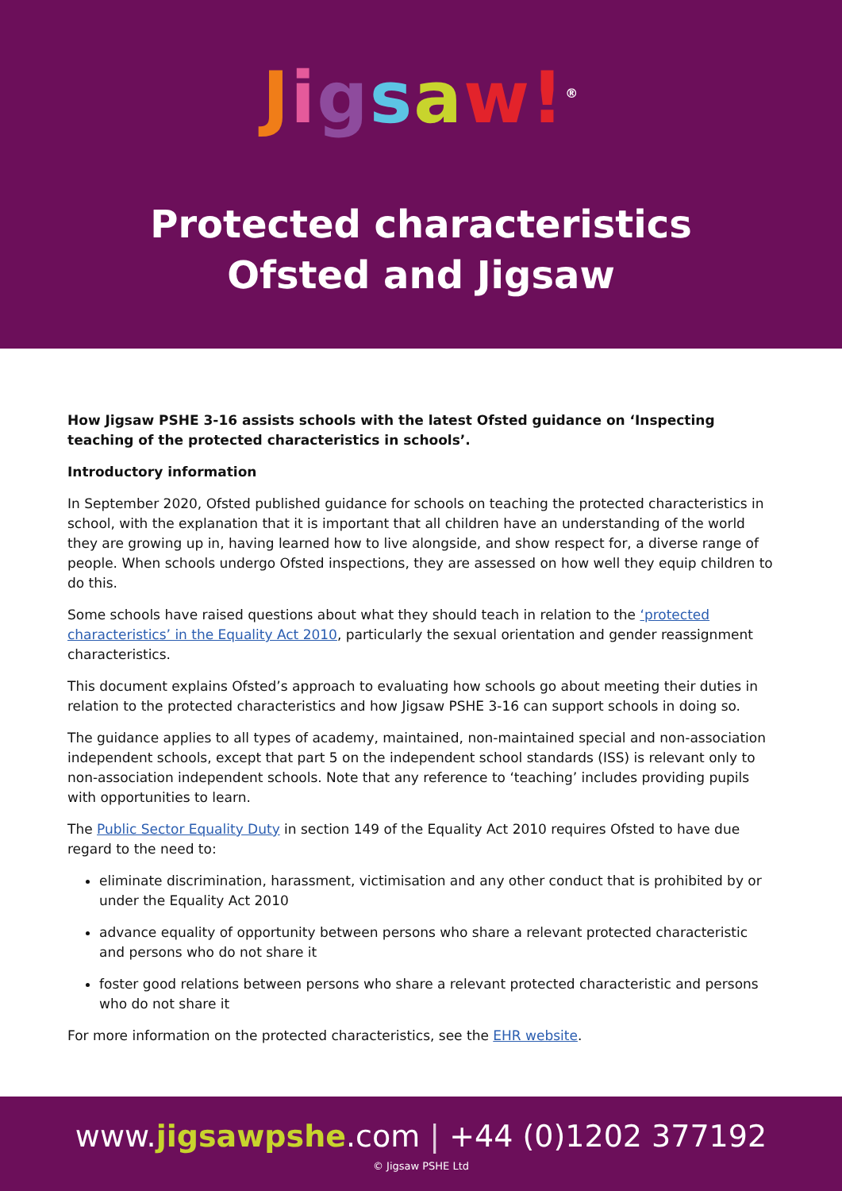Jigsaw!<sup>®</sup>
Protected characteristics
Ofsted and Jigsaw
How Jigsaw PSHE 3-16 assists schools with the latest Ofsted guidance on ‘Inspecting teaching of the protected characteristics in schools’.
Introductory information
In September 2020, Ofsted published guidance for schools on teaching the protected characteristics in school, with the explanation that it is important that all children have an understanding of the world they are growing up in, having learned how to live alongside, and show respect for, a diverse range of people. When schools undergo Ofsted inspections, they are assessed on how well they equip children to do this.
Some schools have raised questions about what they should teach in relation to the ‘protected characteristics’ in the Equality Act 2010, particularly the sexual orientation and gender reassignment characteristics.
This document explains Ofsted’s approach to evaluating how schools go about meeting their duties in relation to the protected characteristics and how Jigsaw PSHE 3-16 can support schools in doing so.
The guidance applies to all types of academy, maintained, non-maintained special and non-association independent schools, except that part 5 on the independent school standards (ISS) is relevant only to non-association independent schools. Note that any reference to ‘teaching’ includes providing pupils with opportunities to learn.
The Public Sector Equality Duty in section 149 of the Equality Act 2010 requires Ofsted to have due regard to the need to:
eliminate discrimination, harassment, victimisation and any other conduct that is prohibited by or under the Equality Act 2010
advance equality of opportunity between persons who share a relevant protected characteristic and persons who do not share it
foster good relations between persons who share a relevant protected characteristic and persons who do not share it
For more information on the protected characteristics, see the EHR website.
www.jigsawpshe.com | +44 (0)1202 377192
© Jigsaw PSHE Ltd